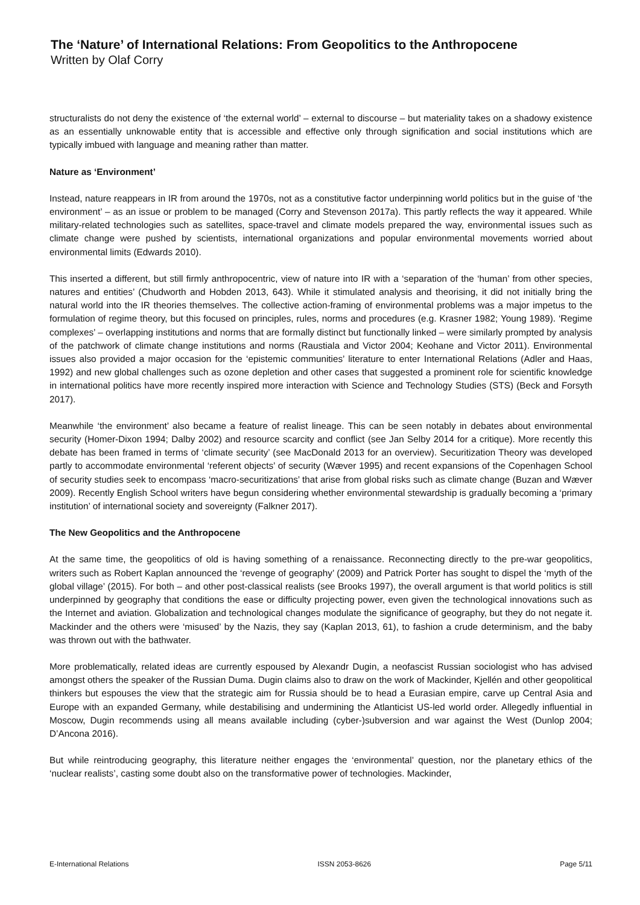The ‘Nature’ of International Relations: From Geopolitics to the Anthropocene
Written by Olaf Corry
structuralists do not deny the existence of ‘the external world’ – external to discourse – but materiality takes on a shadowy existence as an essentially unknowable entity that is accessible and effective only through signification and social institutions which are typically imbued with language and meaning rather than matter.
Nature as ‘Environment’
Instead, nature reappears in IR from around the 1970s, not as a constitutive factor underpinning world politics but in the guise of ‘the environment’ – as an issue or problem to be managed (Corry and Stevenson 2017a). This partly reflects the way it appeared. While military-related technologies such as satellites, space-travel and climate models prepared the way, environmental issues such as climate change were pushed by scientists, international organizations and popular environmental movements worried about environmental limits (Edwards 2010).
This inserted a different, but still firmly anthropocentric, view of nature into IR with a ‘separation of the ‘human’ from other species, natures and entities’ (Chudworth and Hobden 2013, 643). While it stimulated analysis and theorising, it did not initially bring the natural world into the IR theories themselves. The collective action-framing of environmental problems was a major impetus to the formulation of regime theory, but this focused on principles, rules, norms and procedures (e.g. Krasner 1982; Young 1989). ‘Regime complexes’ – overlapping institutions and norms that are formally distinct but functionally linked – were similarly prompted by analysis of the patchwork of climate change institutions and norms (Raustiala and Victor 2004; Keohane and Victor 2011). Environmental issues also provided a major occasion for the ‘epistemic communities’ literature to enter International Relations (Adler and Haas, 1992) and new global challenges such as ozone depletion and other cases that suggested a prominent role for scientific knowledge in international politics have more recently inspired more interaction with Science and Technology Studies (STS) (Beck and Forsyth 2017).
Meanwhile ‘the environment’ also became a feature of realist lineage. This can be seen notably in debates about environmental security (Homer-Dixon 1994; Dalby 2002) and resource scarcity and conflict (see Jan Selby 2014 for a critique). More recently this debate has been framed in terms of ‘climate security’ (see MacDonald 2013 for an overview). Securitization Theory was developed partly to accommodate environmental ‘referent objects’ of security (Wæver 1995) and recent expansions of the Copenhagen School of security studies seek to encompass ‘macro-securitizations’ that arise from global risks such as climate change (Buzan and Wæver 2009). Recently English School writers have begun considering whether environmental stewardship is gradually becoming a ‘primary institution’ of international society and sovereignty (Falkner 2017).
The New Geopolitics and the Anthropocene
At the same time, the geopolitics of old is having something of a renaissance. Reconnecting directly to the pre-war geopolitics, writers such as Robert Kaplan announced the ‘revenge of geography’ (2009) and Patrick Porter has sought to dispel the ‘myth of the global village’ (2015). For both – and other post-classical realists (see Brooks 1997), the overall argument is that world politics is still underpinned by geography that conditions the ease or difficulty projecting power, even given the technological innovations such as the Internet and aviation. Globalization and technological changes modulate the significance of geography, but they do not negate it. Mackinder and the others were ‘misused’ by the Nazis, they say (Kaplan 2013, 61), to fashion a crude determinism, and the baby was thrown out with the bathwater.
More problematically, related ideas are currently espoused by Alexandr Dugin, a neofascist Russian sociologist who has advised amongst others the speaker of the Russian Duma. Dugin claims also to draw on the work of Mackinder, Kjellén and other geopolitical thinkers but espouses the view that the strategic aim for Russia should be to head a Eurasian empire, carve up Central Asia and Europe with an expanded Germany, while destabilising and undermining the Atlanticist US-led world order. Allegedly influential in Moscow, Dugin recommends using all means available including (cyber-)subversion and war against the West (Dunlop 2004; D’Ancona 2016).
But while reintroducing geography, this literature neither engages the ‘environmental’ question, nor the planetary ethics of the ‘nuclear realists’, casting some doubt also on the transformative power of technologies. Mackinder,
E-International Relations ISSN 2053-8626 Page 5/11